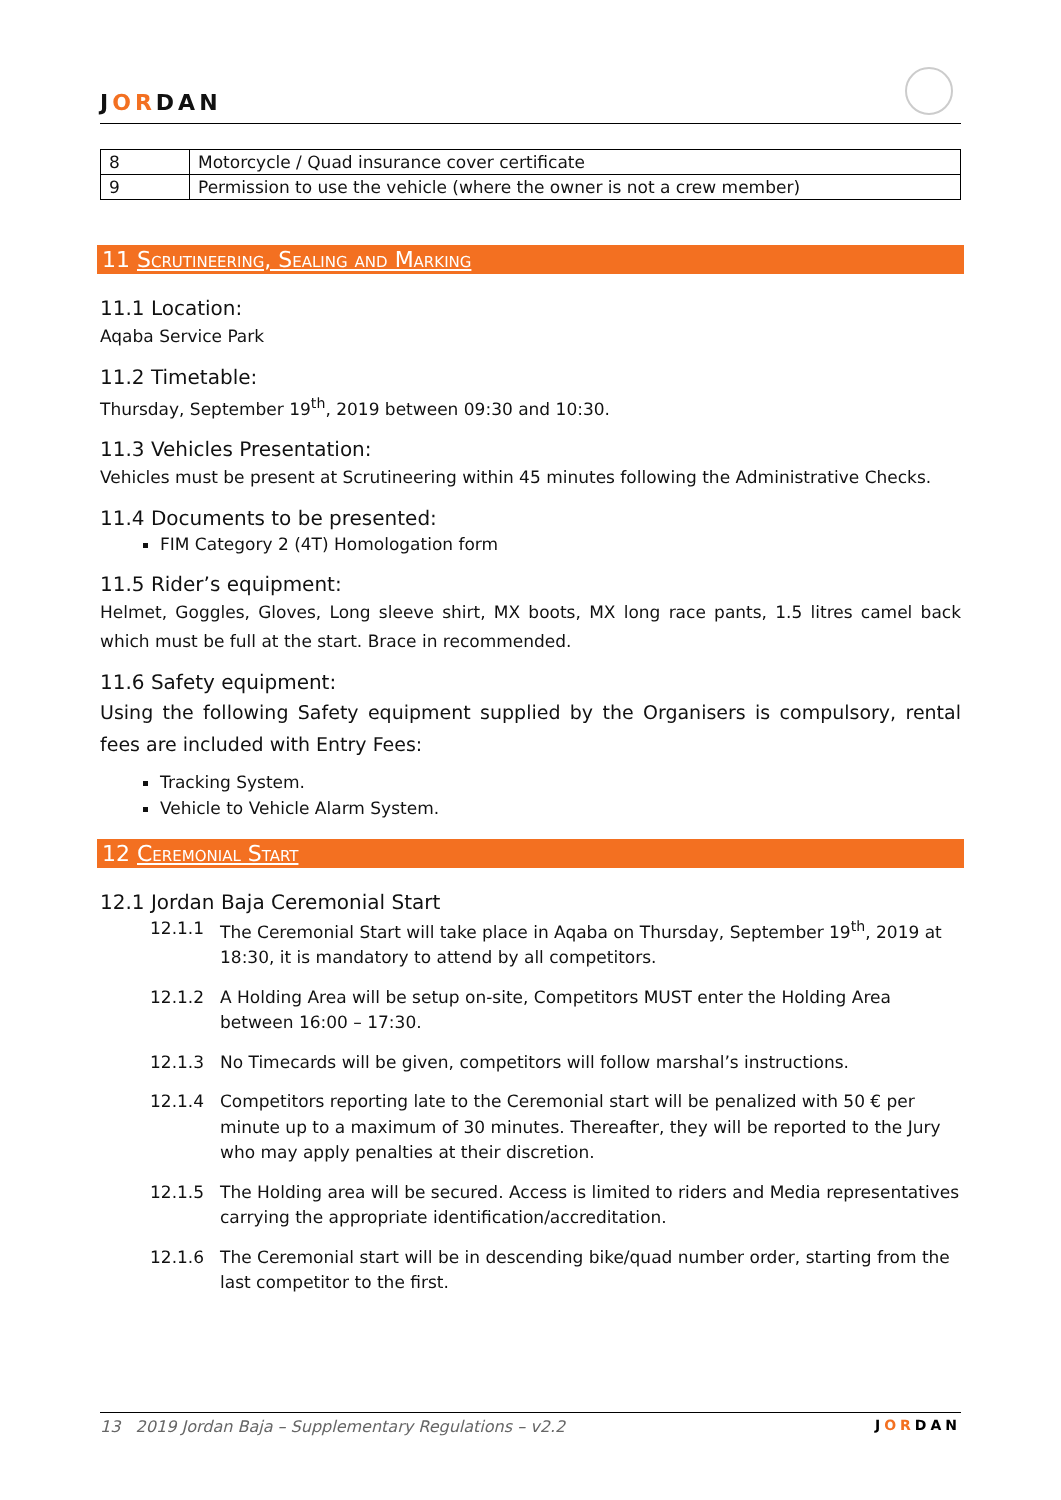JORDAN
| 8 | Motorcycle / Quad insurance cover certificate |
| 9 | Permission to use the vehicle (where the owner is not a crew member) |
11 Scrutineering, Sealing and Marking
11.1 Location:
Aqaba Service Park
11.2 Timetable:
Thursday, September 19<sup>th</sup>, 2019 between 09:30 and 10:30.
11.3 Vehicles Presentation:
Vehicles must be present at Scrutineering within 45 minutes following the Administrative Checks.
11.4 Documents to be presented:
FIM Category 2 (4T) Homologation form
11.5 Rider’s equipment:
Helmet, Goggles, Gloves, Long sleeve shirt, MX boots, MX long race pants, 1.5 litres camel back which must be full at the start. Brace in recommended.
11.6 Safety equipment:
Using the following Safety equipment supplied by the Organisers is compulsory, rental fees are included with Entry Fees:
Tracking System.
Vehicle to Vehicle Alarm System.
12 Ceremonial Start
12.1 Jordan Baja Ceremonial Start
12.1.1 The Ceremonial Start will take place in Aqaba on Thursday, September 19<sup>th</sup>, 2019 at 18:30, it is mandatory to attend by all competitors.
12.1.2 A Holding Area will be setup on-site, Competitors MUST enter the Holding Area between 16:00 – 17:30.
12.1.3 No Timecards will be given, competitors will follow marshal’s instructions.
12.1.4 Competitors reporting late to the Ceremonial start will be penalized with 50 € per minute up to a maximum of 30 minutes. Thereafter, they will be reported to the Jury who may apply penalties at their discretion.
12.1.5 The Holding area will be secured. Access is limited to riders and Media representatives carrying the appropriate identification/accreditation.
12.1.6 The Ceremonial start will be in descending bike/quad number order, starting from the last competitor to the first.
13 2019 Jordan Baja – Supplementary Regulations – v2.2 JORDAN